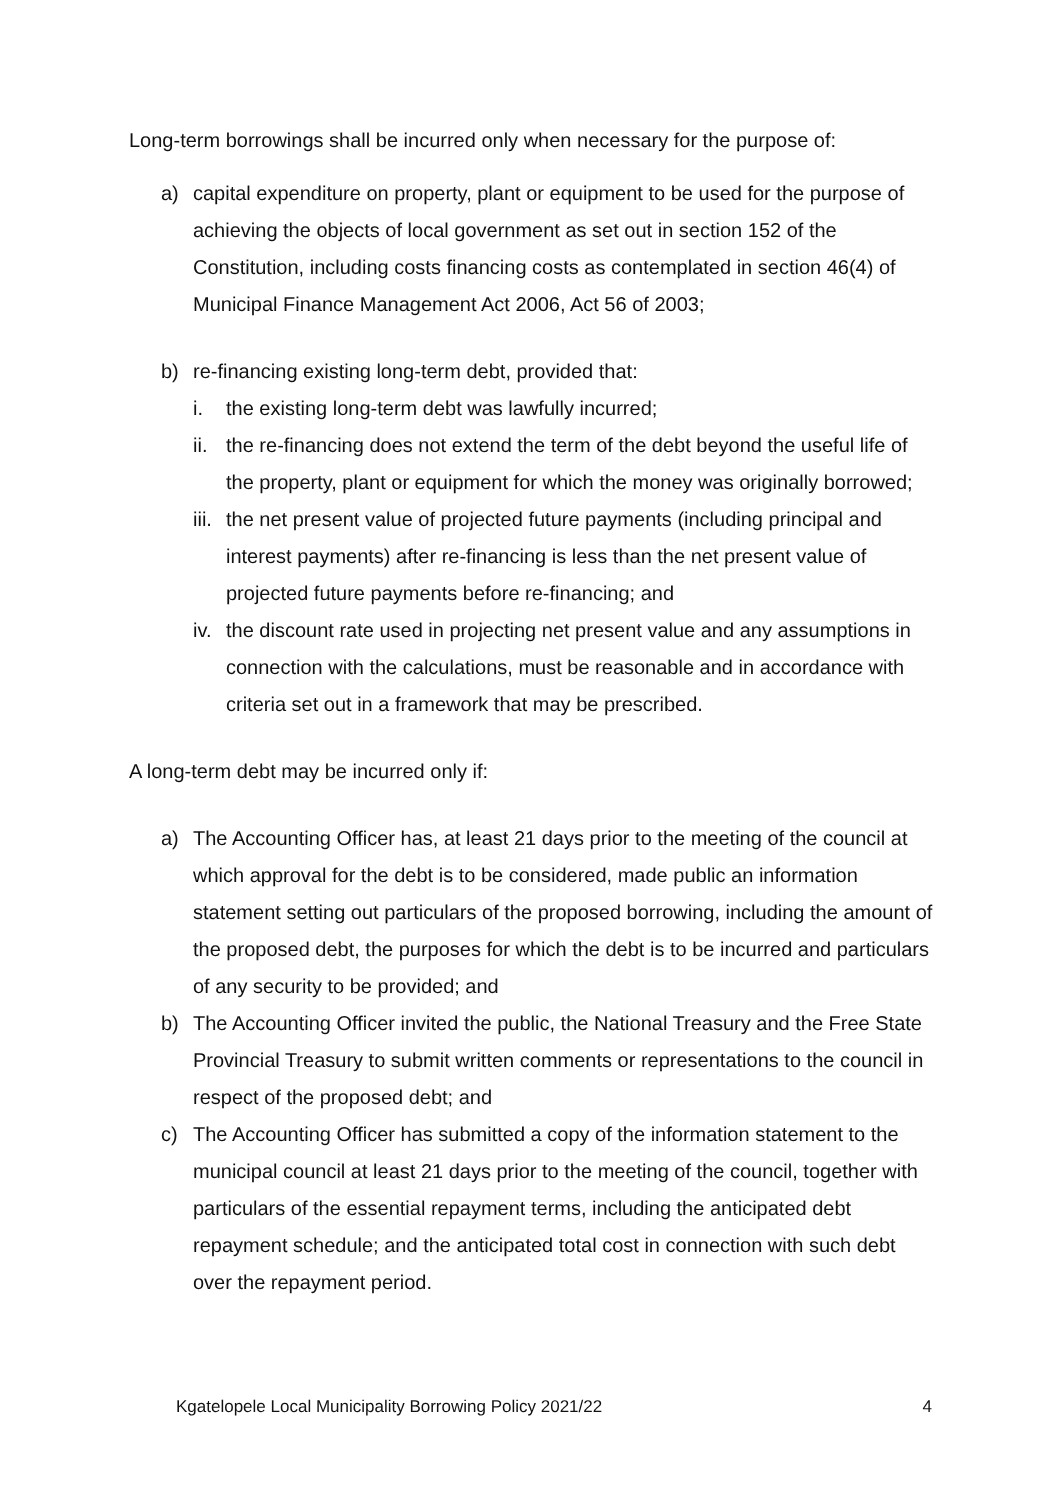Long-term borrowings shall be incurred only when necessary for the purpose of:
a) capital expenditure on property, plant or equipment to be used for the purpose of achieving the objects of local government as set out in section 152 of the Constitution, including costs financing costs as contemplated in section 46(4) of Municipal Finance Management Act 2006, Act 56 of 2003;
b) re-financing existing long-term debt, provided that:
i. the existing long-term debt was lawfully incurred;
ii. the re-financing does not extend the term of the debt beyond the useful life of the property, plant or equipment for which the money was originally borrowed;
iii. the net present value of projected future payments (including principal and interest payments) after re-financing is less than the net present value of projected future payments before re-financing; and
iv. the discount rate used in projecting net present value and any assumptions in connection with the calculations, must be reasonable and in accordance with criteria set out in a framework that may be prescribed.
A long-term debt may be incurred only if:
a) The Accounting Officer has, at least 21 days prior to the meeting of the council at which approval for the debt is to be considered, made public an information statement setting out particulars of the proposed borrowing, including the amount of the proposed debt, the purposes for which the debt is to be incurred and particulars of any security to be provided; and
b) The Accounting Officer invited the public, the National Treasury and the Free State Provincial Treasury to submit written comments or representations to the council in respect of the proposed debt; and
c) The Accounting Officer has submitted a copy of the information statement to the municipal council at least 21 days prior to the meeting of the council, together with particulars of the essential repayment terms, including the anticipated debt repayment schedule; and the anticipated total cost in connection with such debt over the repayment period.
Kgatelopele Local Municipality Borrowing Policy 2021/22 4